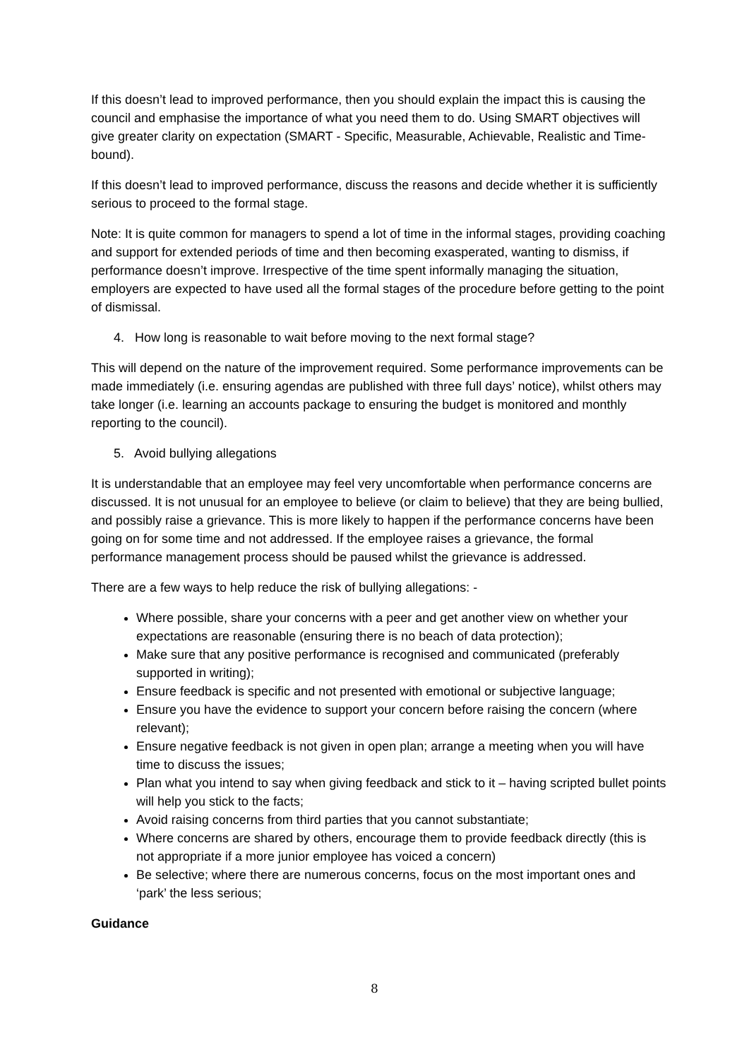If this doesn’t lead to improved performance, then you should explain the impact this is causing the council and emphasise the importance of what you need them to do. Using SMART objectives will give greater clarity on expectation (SMART - Specific, Measurable, Achievable, Realistic and Time-bound).
If this doesn’t lead to improved performance, discuss the reasons and decide whether it is sufficiently serious to proceed to the formal stage.
Note: It is quite common for managers to spend a lot of time in the informal stages, providing coaching and support for extended periods of time and then becoming exasperated, wanting to dismiss, if performance doesn’t improve. Irrespective of the time spent informally managing the situation, employers are expected to have used all the formal stages of the procedure before getting to the point of dismissal.
4. How long is reasonable to wait before moving to the next formal stage?
This will depend on the nature of the improvement required. Some performance improvements can be made immediately (i.e. ensuring agendas are published with three full days’ notice), whilst others may take longer (i.e. learning an accounts package to ensuring the budget is monitored and monthly reporting to the council).
5. Avoid bullying allegations
It is understandable that an employee may feel very uncomfortable when performance concerns are discussed. It is not unusual for an employee to believe (or claim to believe) that they are being bullied, and possibly raise a grievance. This is more likely to happen if the performance concerns have been going on for some time and not addressed. If the employee raises a grievance, the formal performance management process should be paused whilst the grievance is addressed.
There are a few ways to help reduce the risk of bullying allegations: -
Where possible, share your concerns with a peer and get another view on whether your expectations are reasonable (ensuring there is no beach of data protection);
Make sure that any positive performance is recognised and communicated (preferably supported in writing);
Ensure feedback is specific and not presented with emotional or subjective language;
Ensure you have the evidence to support your concern before raising the concern (where relevant);
Ensure negative feedback is not given in open plan; arrange a meeting when you will have time to discuss the issues;
Plan what you intend to say when giving feedback and stick to it – having scripted bullet points will help you stick to the facts;
Avoid raising concerns from third parties that you cannot substantiate;
Where concerns are shared by others, encourage them to provide feedback directly (this is not appropriate if a more junior employee has voiced a concern)
Be selective; where there are numerous concerns, focus on the most important ones and ‘park’ the less serious;
Guidance
8